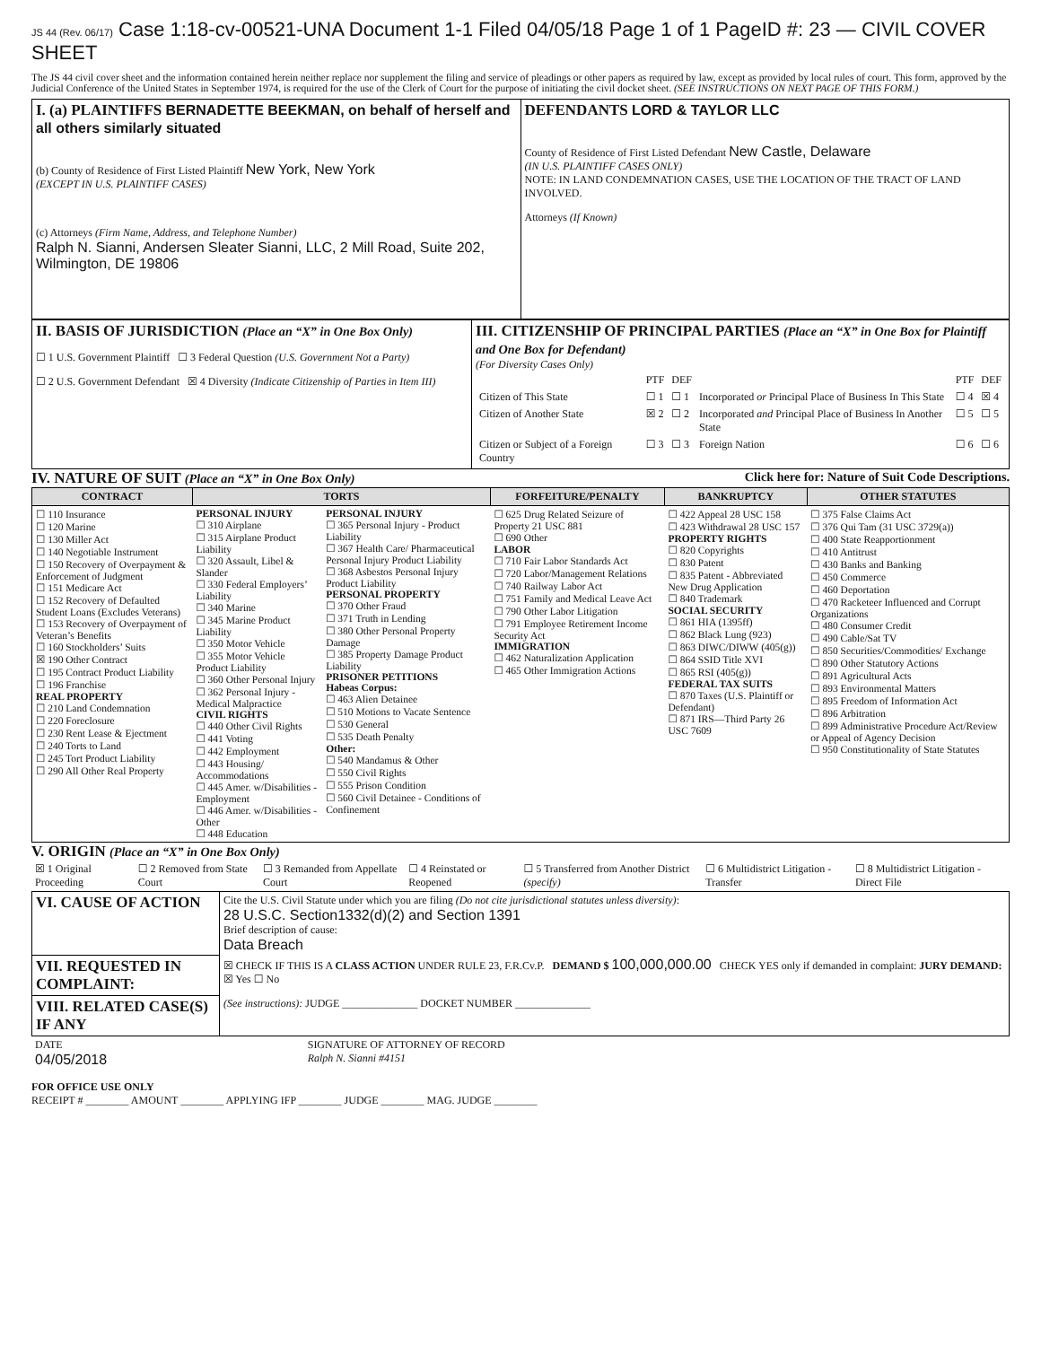JS 44 (Rev. 06/17) Case 1:18-cv-00521-UNA Document 1-1 Filed 04/05/18 Page 1 of 1 PageID #: 23 — CIVIL COVER SHEET
The JS 44 civil cover sheet and the information contained herein neither replace nor supplement the filing and service of pleadings or other papers as required by law, except as provided by local rules of court. This form, approved by the Judicial Conference of the United States in September 1974, is required for the use of the Clerk of Court for the purpose of initiating the civil docket sheet. (SEE INSTRUCTIONS ON NEXT PAGE OF THIS FORM.)
| I. (a) PLAINTIFFS BERNADETTE BEEKMAN, on behalf of herself and all others similarly situated (b) County of Residence of First Listed Plaintiff New York, New York (EXCEPT IN U.S. PLAINTIFF CASES) (c) Attorneys (Firm Name, Address, and Telephone Number) Ralph N. Sianni, Andersen Sleater Sianni, LLC, 2 Mill Road, Suite 202, Wilmington, DE 19806 | DEFENDANTS LORD & TAYLOR LLC County of Residence of First Listed Defendant New Castle, Delaware (IN U.S. PLAINTIFF CASES ONLY) NOTE: IN LAND CONDEMNATION CASES, USE THE LOCATION OF THE TRACT OF LAND INVOLVED. Attorneys (If Known) |
| II. BASIS OF JURISDICTION (Place an “X” in One Box Only) ☐ 1 U.S. Government Plaintiff ☐ 3 Federal Question (U.S. Government Not a Party) ☐ 2 U.S. Government Defendant ☒ 4 Diversity (Indicate Citizenship of Parties in Item III) | III. CITIZENSHIP OF PRINCIPAL PARTIES (Place an “X” in One Box for Plaintiff and One Box for Defendant) (For Diversity Cases Only) / / PTF / DEF / / PTF / DEF / / Citizen of This State / ☐ 1 / ☐ 1 / Incorporated or Principal Place of Business In This State / ☐ 4 / ☒ 4 / / Citizen of Another State / ☒ 2 / ☐ 2 / Incorporated and Principal Place of Business In Another State / ☐ 5 / ☐ 5 / / Citizen or Subject of a Foreign Country / ☐ 3 / ☐ 3 / Foreign Nation / ☐ 6 / ☐ 6 / |
IV. NATURE OF SUIT (Place an “X” in One Box Only) Click here for: Nature of Suit Code Descriptions.
| CONTRACT | TORTS | | FORFEITURE/PENALTY | BANKRUPTCY | OTHER STATUTES |
| --- | --- | --- | --- | --- | --- |
| ☐ 110 Insurance ☐ 120 Marine ☐ 130 Miller Act ☐ 140 Negotiable Instrument ☐ 150 Recovery of Overpayment & Enforcement of Judgment ☐ 151 Medicare Act ☐ 152 Recovery of Defaulted Student Loans (Excludes Veterans) ☐ 153 Recovery of Overpayment of Veteran’s Benefits ☐ 160 Stockholders’ Suits ☒ 190 Other Contract ☐ 195 Contract Product Liability ☐ 196 Franchise REAL PROPERTY ☐ 210 Land Condemnation ☐ 220 Foreclosure ☐ 230 Rent Lease & Ejectment ☐ 240 Torts to Land ☐ 245 Tort Product Liability ☐ 290 All Other Real Property | PERSONAL INJURY ☐ 310 Airplane ☐ 315 Airplane Product Liability ☐ 320 Assault, Libel & Slander ☐ 330 Federal Employers’ Liability ☐ 340 Marine ☐ 345 Marine Product Liability ☐ 350 Motor Vehicle ☐ 355 Motor Vehicle Product Liability ☐ 360 Other Personal Injury ☐ 362 Personal Injury - Medical Malpractice CIVIL RIGHTS ☐ 440 Other Civil Rights ☐ 441 Voting ☐ 442 Employment ☐ 443 Housing/ Accommodations ☐ 445 Amer. w/Disabilities - Employment ☐ 446 Amer. w/Disabilities - Other ☐ 448 Education | PERSONAL INJURY ☐ 365 Personal Injury - Product Liability ☐ 367 Health Care/ Pharmaceutical Personal Injury Product Liability ☐ 368 Asbestos Personal Injury Product Liability PERSONAL PROPERTY ☐ 370 Other Fraud ☐ 371 Truth in Lending ☐ 380 Other Personal Property Damage ☐ 385 Property Damage Product Liability PRISONER PETITIONS Habeas Corpus: ☐ 463 Alien Detainee ☐ 510 Motions to Vacate Sentence ☐ 530 General ☐ 535 Death Penalty Other: ☐ 540 Mandamus & Other ☐ 550 Civil Rights ☐ 555 Prison Condition ☐ 560 Civil Detainee - Conditions of Confinement | ☐ 625 Drug Related Seizure of Property 21 USC 881 ☐ 690 Other LABOR ☐ 710 Fair Labor Standards Act ☐ 720 Labor/Management Relations ☐ 740 Railway Labor Act ☐ 751 Family and Medical Leave Act ☐ 790 Other Labor Litigation ☐ 791 Employee Retirement Income Security Act IMMIGRATION ☐ 462 Naturalization Application ☐ 465 Other Immigration Actions | ☐ 422 Appeal 28 USC 158 ☐ 423 Withdrawal 28 USC 157 PROPERTY RIGHTS ☐ 820 Copyrights ☐ 830 Patent ☐ 835 Patent - Abbreviated New Drug Application ☐ 840 Trademark SOCIAL SECURITY ☐ 861 HIA (1395ff) ☐ 862 Black Lung (923) ☐ 863 DIWC/DIWW (405(g)) ☐ 864 SSID Title XVI ☐ 865 RSI (405(g)) FEDERAL TAX SUITS ☐ 870 Taxes (U.S. Plaintiff or Defendant) ☐ 871 IRS—Third Party 26 USC 7609 | ☐ 375 False Claims Act ☐ 376 Qui Tam (31 USC 3729(a)) ☐ 400 State Reapportionment ☐ 410 Antitrust ☐ 430 Banks and Banking ☐ 450 Commerce ☐ 460 Deportation ☐ 470 Racketeer Influenced and Corrupt Organizations ☐ 480 Consumer Credit ☐ 490 Cable/Sat TV ☐ 850 Securities/Commodities/ Exchange ☐ 890 Other Statutory Actions ☐ 891 Agricultural Acts ☐ 893 Environmental Matters ☐ 895 Freedom of Information Act ☐ 896 Arbitration ☐ 899 Administrative Procedure Act/Review or Appeal of Agency Decision ☐ 950 Constitutionality of State Statutes |
V. ORIGIN (Place an “X” in One Box Only)
| ☒ 1 Original Proceeding | ☐ 2 Removed from State Court | ☐ 3 Remanded from Appellate Court | ☐ 4 Reinstated or Reopened | ☐ 5 Transferred from Another District (specify) | ☐ 6 Multidistrict Litigation - Transfer | ☐ 8 Multidistrict Litigation - Direct File |
| VI. CAUSE OF ACTION | Cite the U.S. Civil Statute under which you are filing (Do not cite jurisdictional statutes unless diversity) : 28 U.S.C. Section1332(d)(2) and Section 1391 Brief description of cause: Data Breach |
| VII. REQUESTED IN COMPLAINT: | ☒ CHECK IF THIS IS A CLASS ACTION UNDER RULE 23, F.R.Cv.P. DEMAND $ 100,000,000.00 CHECK YES only if demanded in complaint: JURY DEMAND: ☒ Yes ☐ No |
| VIII. RELATED CASE(S) IF ANY | (See instructions): JUDGE ______________ DOCKET NUMBER ______________ |
| DATE 04/05/2018 | SIGNATURE OF ATTORNEY OF RECORD Ralph N. Sianni #4151 |
FOR OFFICE USE ONLY
RECEIPT # ________ AMOUNT ________ APPLYING IFP ________ JUDGE ________ MAG. JUDGE ________